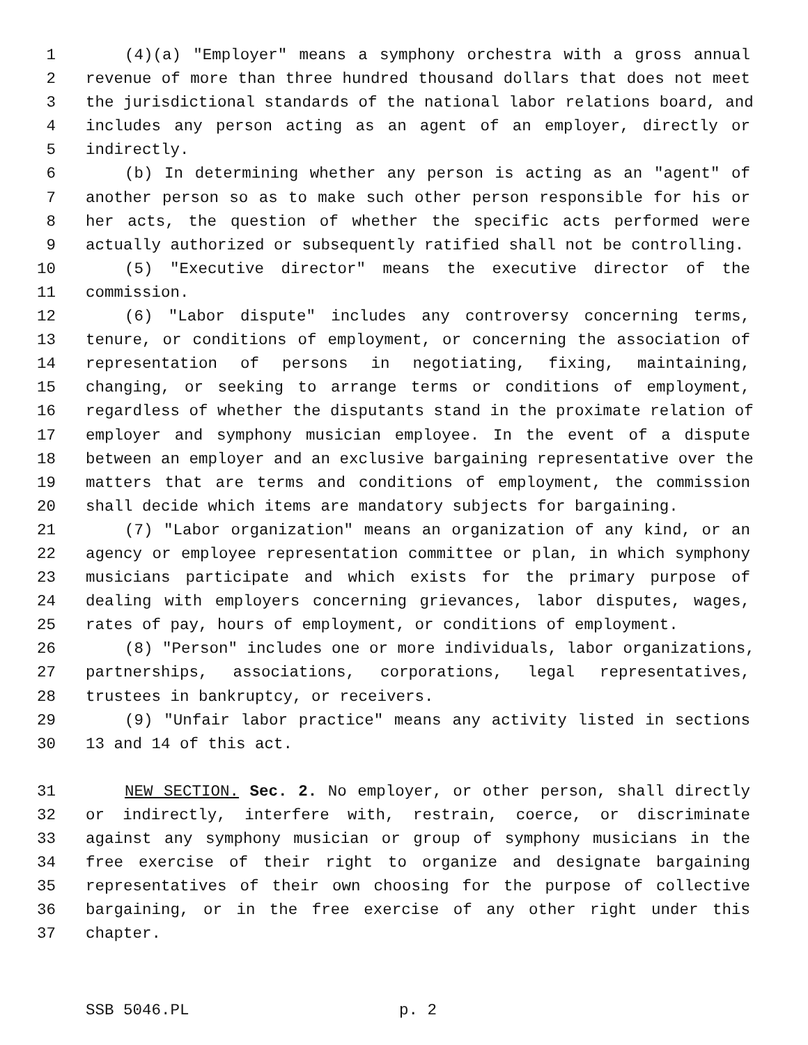1 (4)(a) "Employer" means a symphony orchestra with a gross annual
2 revenue of more than three hundred thousand dollars that does not meet
3 the jurisdictional standards of the national labor relations board, and
4 includes any person acting as an agent of an employer, directly or
5 indirectly.
6 (b) In determining whether any person is acting as an "agent" of
7 another person so as to make such other person responsible for his or
8 her acts, the question of whether the specific acts performed were
9 actually authorized or subsequently ratified shall not be controlling.
10 (5) "Executive director" means the executive director of the
11 commission.
12 (6) "Labor dispute" includes any controversy concerning terms,
13 tenure, or conditions of employment, or concerning the association of
14 representation of persons in negotiating, fixing, maintaining,
15 changing, or seeking to arrange terms or conditions of employment,
16 regardless of whether the disputants stand in the proximate relation of
17 employer and symphony musician employee. In the event of a dispute
18 between an employer and an exclusive bargaining representative over the
19 matters that are terms and conditions of employment, the commission
20 shall decide which items are mandatory subjects for bargaining.
21 (7) "Labor organization" means an organization of any kind, or an
22 agency or employee representation committee or plan, in which symphony
23 musicians participate and which exists for the primary purpose of
24 dealing with employers concerning grievances, labor disputes, wages,
25 rates of pay, hours of employment, or conditions of employment.
26 (8) "Person" includes one or more individuals, labor organizations,
27 partnerships, associations, corporations, legal representatives,
28 trustees in bankruptcy, or receivers.
29 (9) "Unfair labor practice" means any activity listed in sections
30 13 and 14 of this act.
31 NEW SECTION. Sec. 2. No employer, or other person, shall directly
32 or indirectly, interfere with, restrain, coerce, or discriminate
33 against any symphony musician or group of symphony musicians in the
34 free exercise of their right to organize and designate bargaining
35 representatives of their own choosing for the purpose of collective
36 bargaining, or in the free exercise of any other right under this
37 chapter.
SSB 5046.PL p. 2